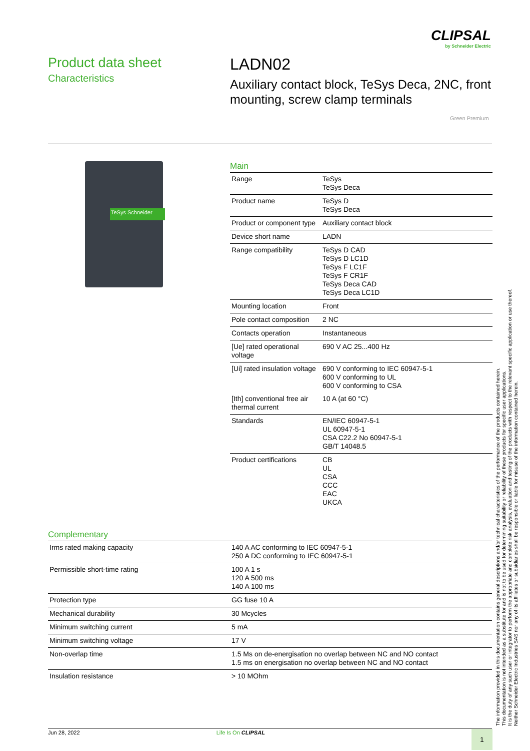CLIPSAL
by Schneider Electric
Product data sheet
Characteristics
LADN02
Auxiliary contact block, TeSys Deca, 2NC, front mounting, screw clamp terminals
Green Premium
TeSys Schneider
Main
| Range | TeSys TeSys Deca |
| Product name | TeSys D TeSys Deca |
| Product or component type | Auxiliary contact block |
| Device short name | LADN |
| Range compatibility | TeSys D CAD TeSys D LC1D TeSys F LC1F TeSys F CR1F TeSys Deca CAD TeSys Deca LC1D |
| Mounting location | Front |
| Pole contact composition | 2 NC |
| Contacts operation | Instantaneous |
| [Ue] rated operational voltage | 690 V AC 25...400 Hz |
| [Ui] rated insulation voltage | 690 V conforming to IEC 60947-5-1 600 V conforming to UL 600 V conforming to CSA |
| [Ith] conventional free air thermal current | 10 A (at 60 °C) |
| Standards | EN/IEC 60947-5-1 UL 60947-5-1 CSA C22.2 No 60947-5-1 GB/T 14048.5 |
| Product certifications | CB UL CSA CCC EAC UKCA |
Complementary
| Irms rated making capacity | 140 A AC conforming to IEC 60947-5-1 250 A DC conforming to IEC 60947-5-1 |
| Permissible short-time rating | 100 A 1 s 120 A 500 ms 140 A 100 ms |
| Protection type | GG fuse 10 A |
| Mechanical durability | 30 Mcycles |
| Minimum switching current | 5 mA |
| Minimum switching voltage | 17 V |
| Non-overlap time | 1.5 Ms on de-energisation no overlap between NC and NO contact 1.5 ms on energisation no overlap between NC and NO contact |
| Insulation resistance | > 10 MOhm |
The information provided in this documentation contains general descriptions and/or technical characteristics of the performance of the products contained herein.
This documentation is not intended as a substitute for and is not to be used for determining suitability or reliability of these products for specific user applications.
It is the duty of any such user or integrator to perform the appropriate and complete risk analysis, evaluation and testing of the products with respect to the relevant specific application or use thereof.
Neither Schneider Electric Industries SAS nor any of its affiliates or subsidiaries shall be responsible or liable for misuse of the information contained herein.
Jun 28, 2022 Life Is On CLIPSAL 1